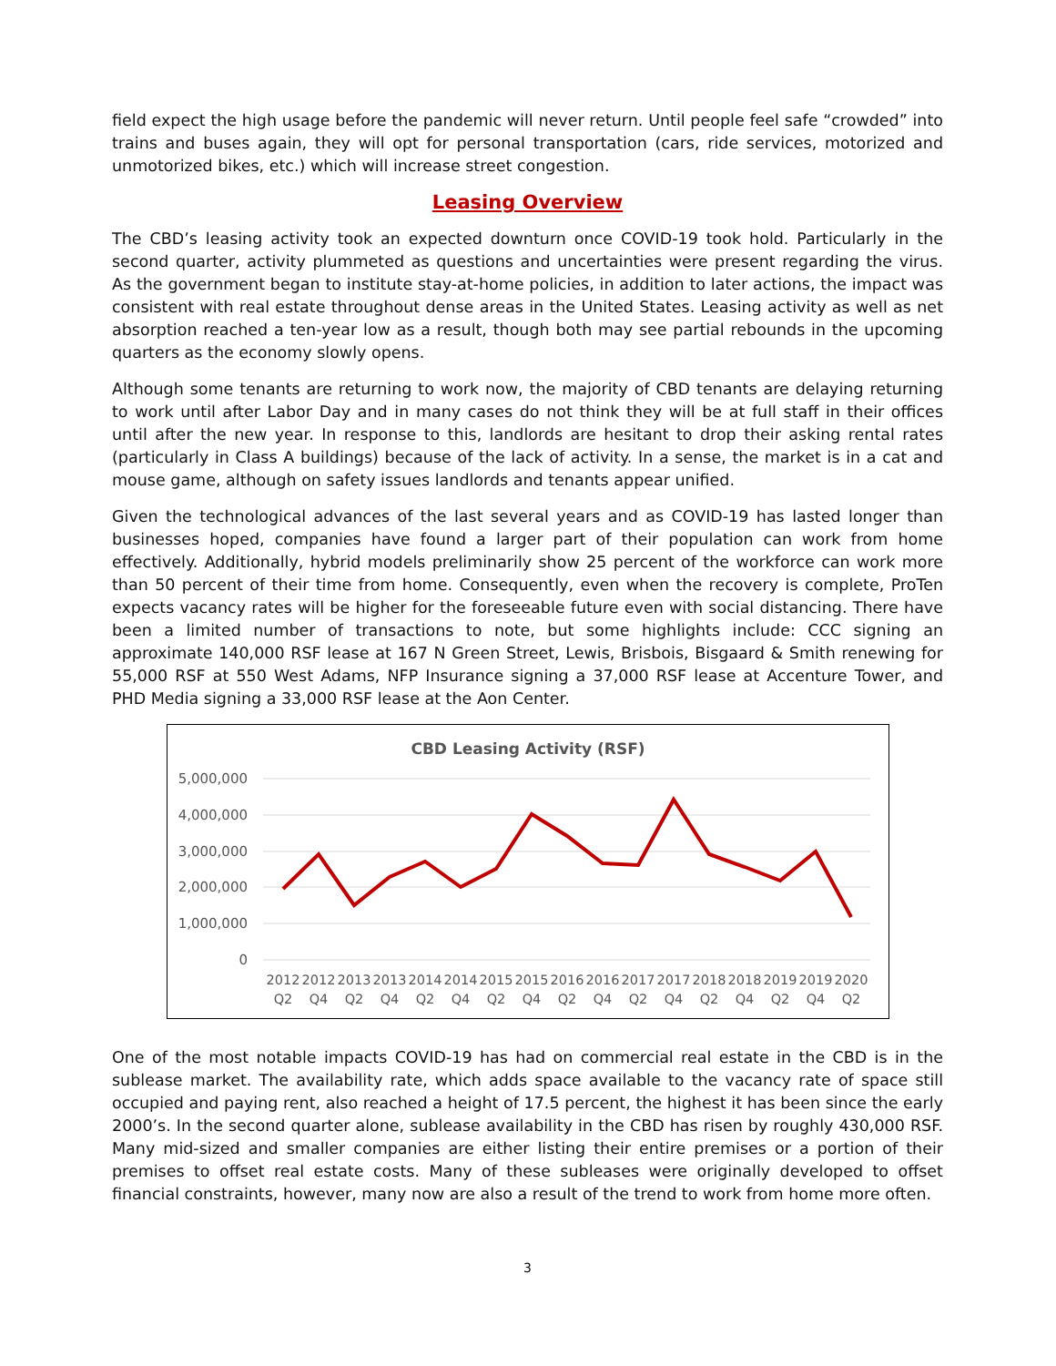field expect the high usage before the pandemic will never return. Until people feel safe “crowded” into trains and buses again, they will opt for personal transportation (cars, ride services, motorized and unmotorized bikes, etc.) which will increase street congestion.
Leasing Overview
The CBD’s leasing activity took an expected downturn once COVID-19 took hold. Particularly in the second quarter, activity plummeted as questions and uncertainties were present regarding the virus. As the government began to institute stay-at-home policies, in addition to later actions, the impact was consistent with real estate throughout dense areas in the United States. Leasing activity as well as net absorption reached a ten-year low as a result, though both may see partial rebounds in the upcoming quarters as the economy slowly opens.
Although some tenants are returning to work now, the majority of CBD tenants are delaying returning to work until after Labor Day and in many cases do not think they will be at full staff in their offices until after the new year. In response to this, landlords are hesitant to drop their asking rental rates (particularly in Class A buildings) because of the lack of activity. In a sense, the market is in a cat and mouse game, although on safety issues landlords and tenants appear unified.
Given the technological advances of the last several years and as COVID-19 has lasted longer than businesses hoped, companies have found a larger part of their population can work from home effectively. Additionally, hybrid models preliminarily show 25 percent of the workforce can work more than 50 percent of their time from home. Consequently, even when the recovery is complete, ProTen expects vacancy rates will be higher for the foreseeable future even with social distancing. There have been a limited number of transactions to note, but some highlights include: CCC signing an approximate 140,000 RSF lease at 167 N Green Street, Lewis, Brisbois, Bisgaard & Smith renewing for 55,000 RSF at 550 West Adams, NFP Insurance signing a 37,000 RSF lease at Accenture Tower, and PHD Media signing a 33,000 RSF lease at the Aon Center.
CBD Leasing Activity (RSF)
5,000,000
4,000,000
3,000,000
2,000,000
1,000,000
0
2012
2012
2013
2013
2014
2014
2015
2015
2016
2016
2017
2017
2018
2018
2019
2019
2020
Q2
Q4
Q2
Q4
Q2
Q4
Q2
Q4
Q2
Q4
Q2
Q4
Q2
Q4
Q2
Q4
Q2
One of the most notable impacts COVID-19 has had on commercial real estate in the CBD is in the sublease market. The availability rate, which adds space available to the vacancy rate of space still occupied and paying rent, also reached a height of 17.5 percent, the highest it has been since the early 2000’s. In the second quarter alone, sublease availability in the CBD has risen by roughly 430,000 RSF. Many mid-sized and smaller companies are either listing their entire premises or a portion of their premises to offset real estate costs. Many of these subleases were originally developed to offset financial constraints, however, many now are also a result of the trend to work from home more often.
3